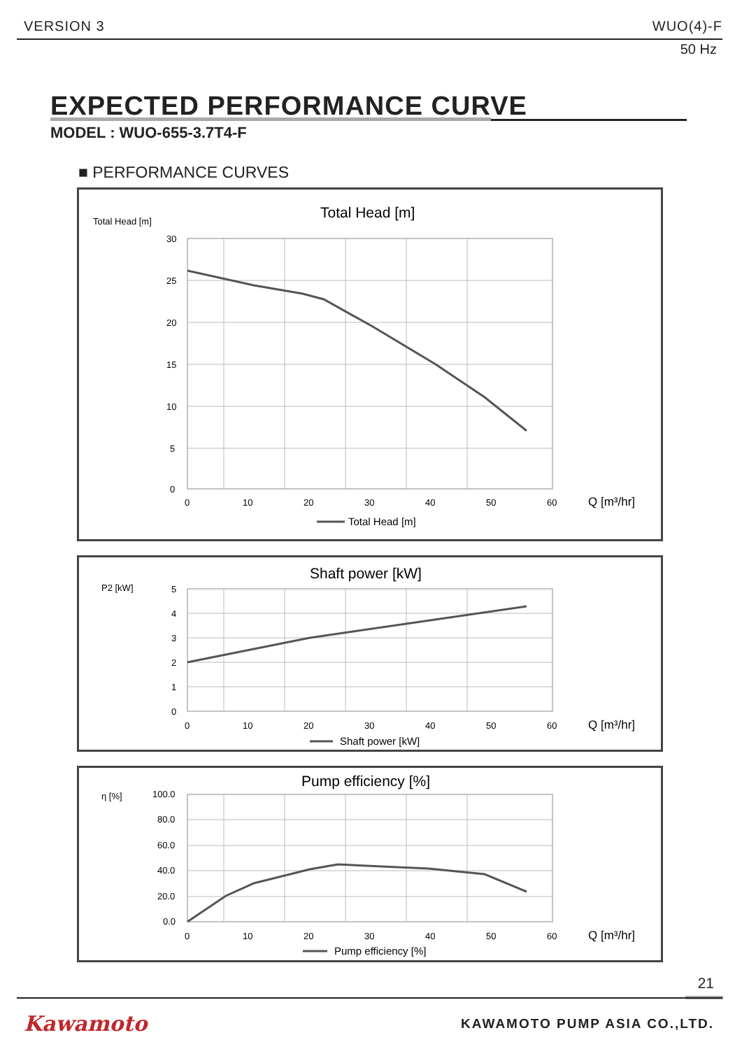VERSION 3 WUO(4)-F
50 Hz
EXPECTED PERFORMANCE CURVE
MODEL : WUO-655-3.7T4-F
■ PERFORMANCE CURVES
Total Head [m]
Total Head [m]
30
25
20
15
10
5
0
0
10
20
30
40
50
60
Q [m³/hr]
Total Head [m]
P2 [kW]
Shaft power [kW]
5
4
3
2
1
0
0
10
20
30
40
50
60
Q [m³/hr]
Shaft power [kW]
η [%]
Pump efficiency [%]
100.0
80.0
60.0
40.0
20.0
0.0
0
10
20
30
40
50
60
Q [m³/hr]
Pump efficiency [%]
21
Kawamoto KAWAMOTO PUMP ASIA CO.,LTD.